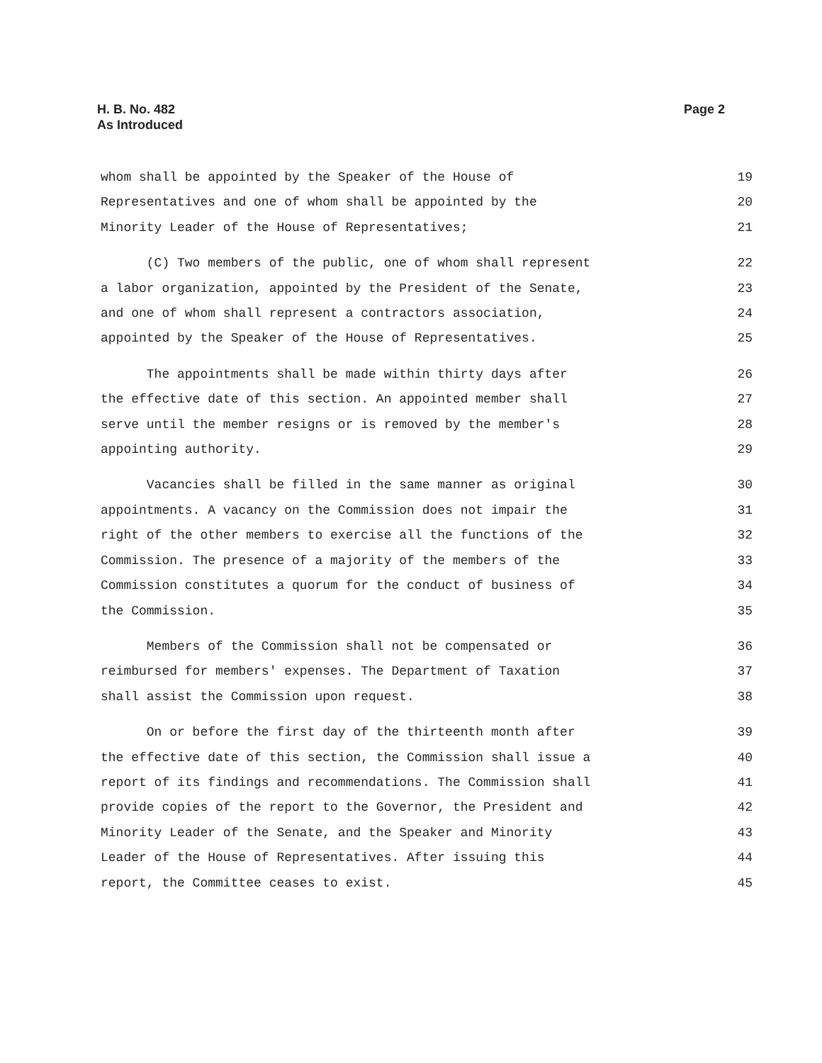H. B. No. 482
As Introduced
Page 2
whom shall be appointed by the Speaker of the House of 19
Representatives and one of whom shall be appointed by the 20
Minority Leader of the House of Representatives; 21
(C) Two members of the public, one of whom shall represent 22
a labor organization, appointed by the President of the Senate, 23
and one of whom shall represent a contractors association, 24
appointed by the Speaker of the House of Representatives. 25
The appointments shall be made within thirty days after 26
the effective date of this section. An appointed member shall 27
serve until the member resigns or is removed by the member's 28
appointing authority. 29
Vacancies shall be filled in the same manner as original 30
appointments. A vacancy on the Commission does not impair the 31
right of the other members to exercise all the functions of the 32
Commission. The presence of a majority of the members of the 33
Commission constitutes a quorum for the conduct of business of 34
the Commission. 35
Members of the Commission shall not be compensated or 36
reimbursed for members' expenses. The Department of Taxation 37
shall assist the Commission upon request. 38
On or before the first day of the thirteenth month after 39
the effective date of this section, the Commission shall issue a 40
report of its findings and recommendations. The Commission shall 41
provide copies of the report to the Governor, the President and 42
Minority Leader of the Senate, and the Speaker and Minority 43
Leader of the House of Representatives. After issuing this 44
report, the Committee ceases to exist. 45